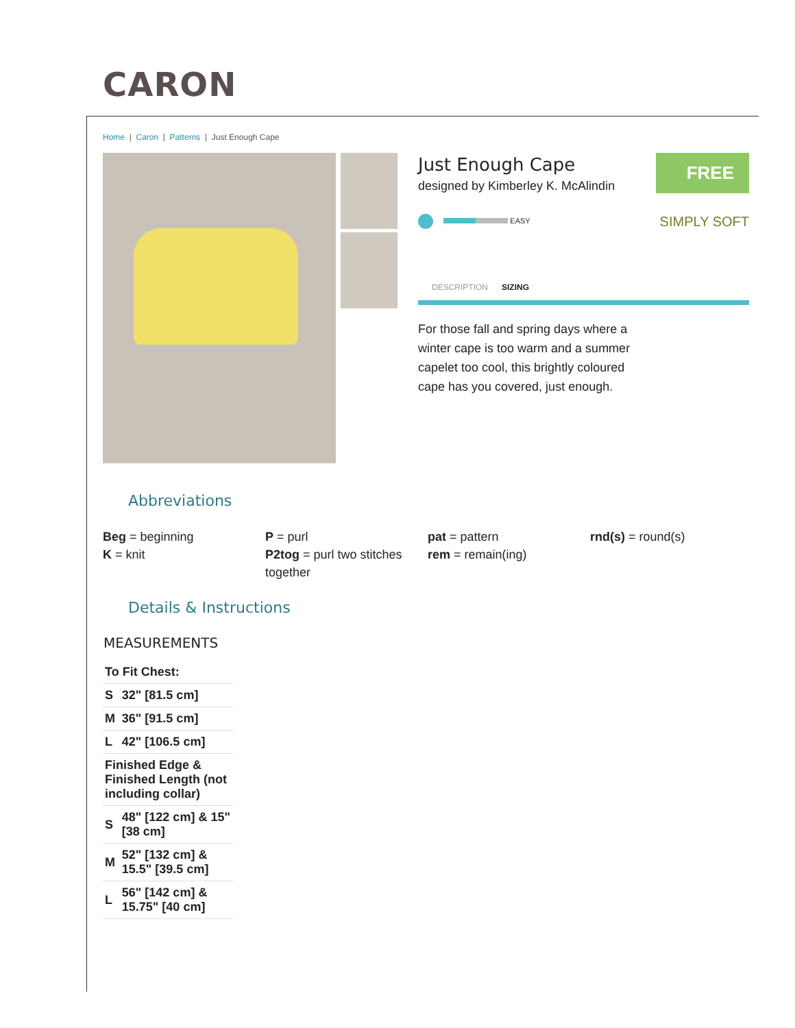CARON
Home | Caron | Patterns | Just Enough Cape
Just Enough Cape
designed by Kimberley K. McAlindin
FREE
EASY SIMPLY SOFT
DESCRIPTION SIZING
For those fall and spring days where a winter cape is too warm and a summer capelet too cool, this brightly coloured cape has you covered, just enough.
Abbreviations
Beg = beginning
K = knit
P = purl
P2tog = purl two stitches together
pat = pattern
rem = remain(ing)
rnd(s) = round(s)
Details & Instructions
MEASUREMENTS
| To Fit Chest: | |
| S | 32" [81.5 cm] |
| M | 36" [91.5 cm] |
| L | 42" [106.5 cm] |
| Finished Edge & Finished Length (not including collar) | |
| S | 48" [122 cm] & 15" [38 cm] |
| M | 52" [132 cm] & 15.5" [39.5 cm] |
| L | 56" [142 cm] & 15.75" [40 cm] |